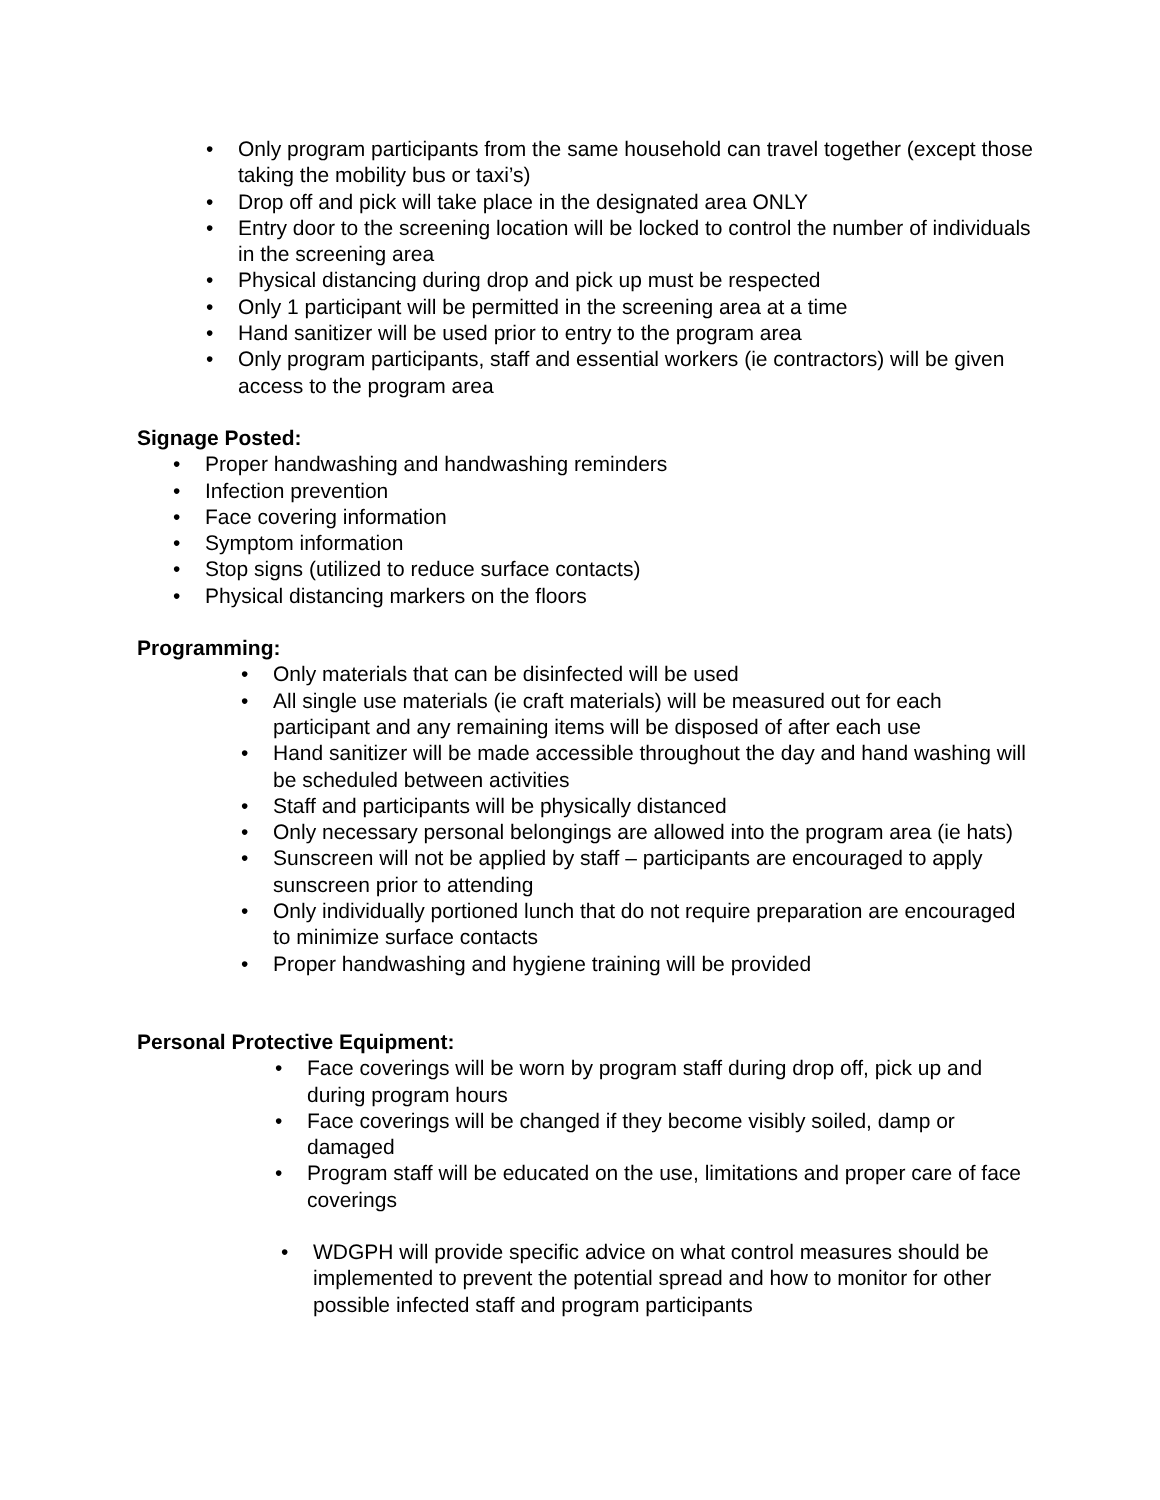• Only program participants from the same household can travel together (except those taking the mobility bus or taxi’s)
• Drop off and pick will take place in the designated area ONLY
• Entry door to the screening location will be locked to control the number of individuals in the screening area
• Physical distancing during drop and pick up must be respected
• Only 1 participant will be permitted in the screening area at a time
• Hand sanitizer will be used prior to entry to the program area
• Only program participants, staff and essential workers (ie contractors) will be given access to the program area
Signage Posted:
• Proper handwashing and handwashing reminders
• Infection prevention
• Face covering information
• Symptom information
• Stop signs (utilized to reduce surface contacts)
• Physical distancing markers on the floors
Programming:
• Only materials that can be disinfected will be used
• All single use materials (ie craft materials) will be measured out for each participant and any remaining items will be disposed of after each use
• Hand sanitizer will be made accessible throughout the day and hand washing will be scheduled between activities
• Staff and participants will be physically distanced
• Only necessary personal belongings are allowed into the program area (ie hats)
• Sunscreen will not be applied by staff – participants are encouraged to apply sunscreen prior to attending
• Only individually portioned lunch that do not require preparation are encouraged to minimize surface contacts
• Proper handwashing and hygiene training will be provided
Personal Protective Equipment:
• Face coverings will be worn by program staff during drop off, pick up and during program hours
• Face coverings will be changed if they become visibly soiled, damp or damaged
• Program staff will be educated on the use, limitations and proper care of face coverings
• WDGPH will provide specific advice on what control measures should be implemented to prevent the potential spread and how to monitor for other possible infected staff and program participants